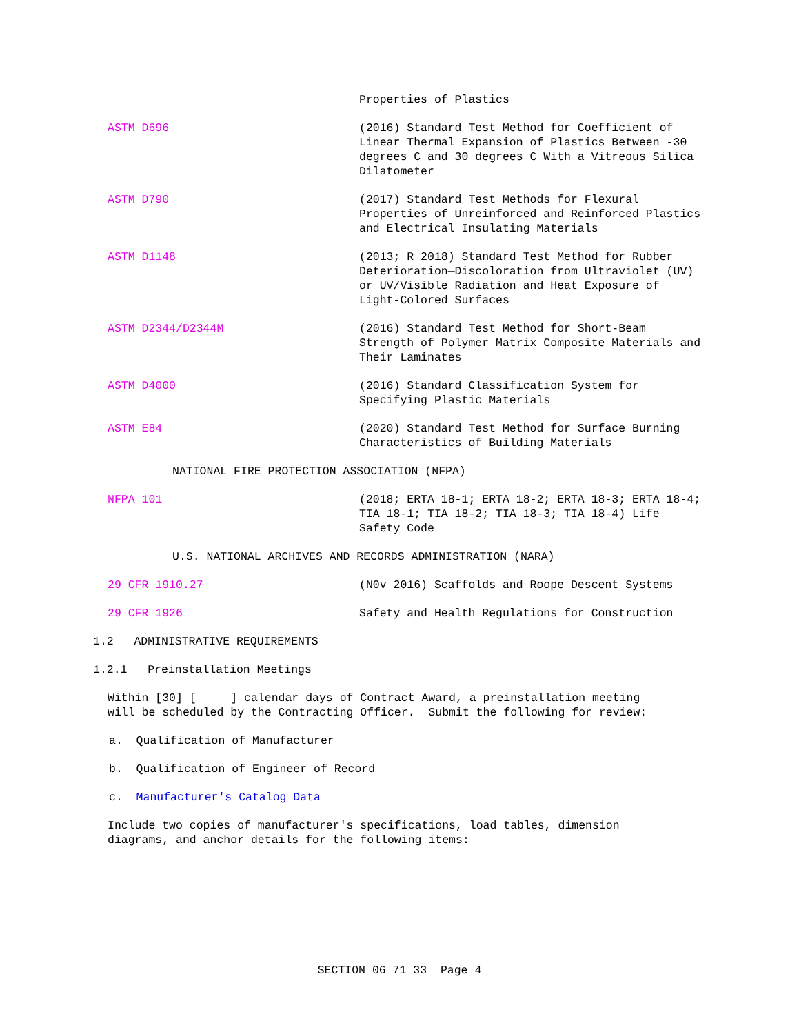Properties of Plastics
ASTM D696 (2016) Standard Test Method for Coefficient of Linear Thermal Expansion of Plastics Between -30 degrees C and 30 degrees C With a Vitreous Silica Dilatometer
ASTM D790 (2017) Standard Test Methods for Flexural Properties of Unreinforced and Reinforced Plastics and Electrical Insulating Materials
ASTM D1148 (2013; R 2018) Standard Test Method for Rubber Deterioration—Discoloration from Ultraviolet (UV) or UV/Visible Radiation and Heat Exposure of Light-Colored Surfaces
ASTM D2344/D2344M (2016) Standard Test Method for Short-Beam Strength of Polymer Matrix Composite Materials and Their Laminates
ASTM D4000 (2016) Standard Classification System for Specifying Plastic Materials
ASTM E84 (2020) Standard Test Method for Surface Burning Characteristics of Building Materials
NATIONAL FIRE PROTECTION ASSOCIATION (NFPA)
NFPA 101 (2018; ERTA 18-1; ERTA 18-2; ERTA 18-3; ERTA 18-4; TIA 18-1; TIA 18-2; TIA 18-3; TIA 18-4) Life Safety Code
U.S. NATIONAL ARCHIVES AND RECORDS ADMINISTRATION (NARA)
29 CFR 1910.27 (N0v 2016) Scaffolds and Roope Descent Systems
29 CFR 1926 Safety and Health Regulations for Construction
1.2 ADMINISTRATIVE REQUIREMENTS
1.2.1 Preinstallation Meetings
Within [30] [_____] calendar days of Contract Award, a preinstallation meeting will be scheduled by the Contracting Officer. Submit the following for review:
a. Qualification of Manufacturer
b. Qualification of Engineer of Record
c. Manufacturer's Catalog Data
Include two copies of manufacturer's specifications, load tables, dimension diagrams, and anchor details for the following items:
SECTION 06 71 33 Page 4